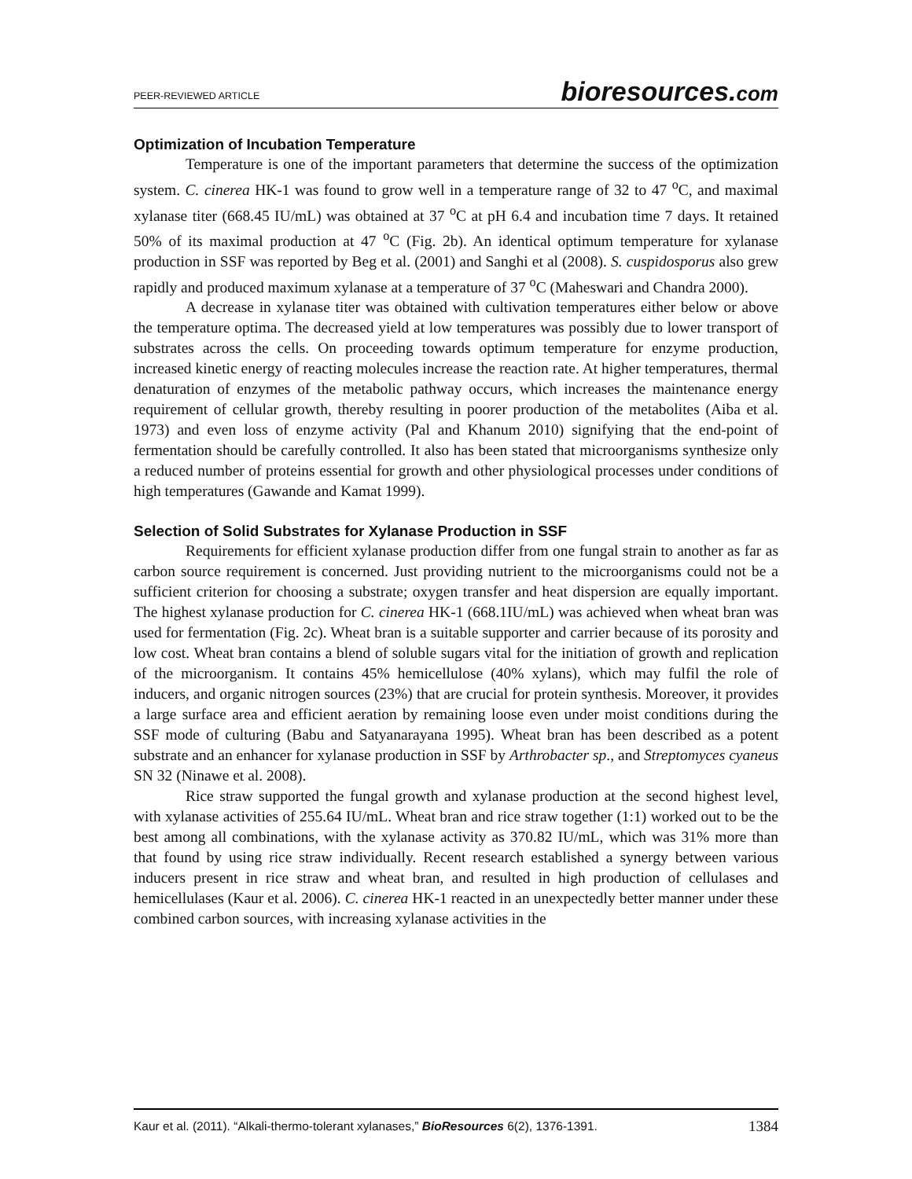PEER-REVIEWED ARTICLE
bioresources.com
Optimization of Incubation Temperature
Temperature is one of the important parameters that determine the success of the optimization system. C. cinerea HK-1 was found to grow well in a temperature range of 32 to 47 <sup>o</sup>C, and maximal xylanase titer (668.45 IU/mL) was obtained at 37 <sup>o</sup>C at pH 6.4 and incubation time 7 days. It retained 50% of its maximal production at 47 <sup>o</sup>C (Fig. 2b). An identical optimum temperature for xylanase production in SSF was reported by Beg et al. (2001) and Sanghi et al (2008). S. cuspidosporus also grew rapidly and produced maximum xylanase at a temperature of 37 <sup>o</sup>C (Maheswari and Chandra 2000).
A decrease in xylanase titer was obtained with cultivation temperatures either below or above the temperature optima. The decreased yield at low temperatures was possibly due to lower transport of substrates across the cells. On proceeding towards optimum temperature for enzyme production, increased kinetic energy of reacting molecules increase the reaction rate. At higher temperatures, thermal denaturation of enzymes of the metabolic pathway occurs, which increases the maintenance energy requirement of cellular growth, thereby resulting in poorer production of the metabolites (Aiba et al. 1973) and even loss of enzyme activity (Pal and Khanum 2010) signifying that the end-point of fermentation should be carefully controlled. It also has been stated that microorganisms synthesize only a reduced number of proteins essential for growth and other physiological processes under conditions of high temperatures (Gawande and Kamat 1999).
Selection of Solid Substrates for Xylanase Production in SSF
Requirements for efficient xylanase production differ from one fungal strain to another as far as carbon source requirement is concerned. Just providing nutrient to the microorganisms could not be a sufficient criterion for choosing a substrate; oxygen transfer and heat dispersion are equally important. The highest xylanase production for C. cinerea HK-1 (668.1IU/mL) was achieved when wheat bran was used for fermentation (Fig. 2c). Wheat bran is a suitable supporter and carrier because of its porosity and low cost. Wheat bran contains a blend of soluble sugars vital for the initiation of growth and replication of the microorganism. It contains 45% hemicellulose (40% xylans), which may fulfil the role of inducers, and organic nitrogen sources (23%) that are crucial for protein synthesis. Moreover, it provides a large surface area and efficient aeration by remaining loose even under moist conditions during the SSF mode of culturing (Babu and Satyanarayana 1995). Wheat bran has been described as a potent substrate and an enhancer for xylanase production in SSF by Arthrobacter sp., and Streptomyces cyaneus SN 32 (Ninawe et al. 2008).
Rice straw supported the fungal growth and xylanase production at the second highest level, with xylanase activities of 255.64 IU/mL. Wheat bran and rice straw together (1:1) worked out to be the best among all combinations, with the xylanase activity as 370.82 IU/mL, which was 31% more than that found by using rice straw individually. Recent research established a synergy between various inducers present in rice straw and wheat bran, and resulted in high production of cellulases and hemicellulases (Kaur et al. 2006). C. cinerea HK-1 reacted in an unexpectedly better manner under these combined carbon sources, with increasing xylanase activities in the
Kaur et al. (2011). “Alkali-thermo-tolerant xylanases,” BioResources 6(2), 1376-1391. 1384